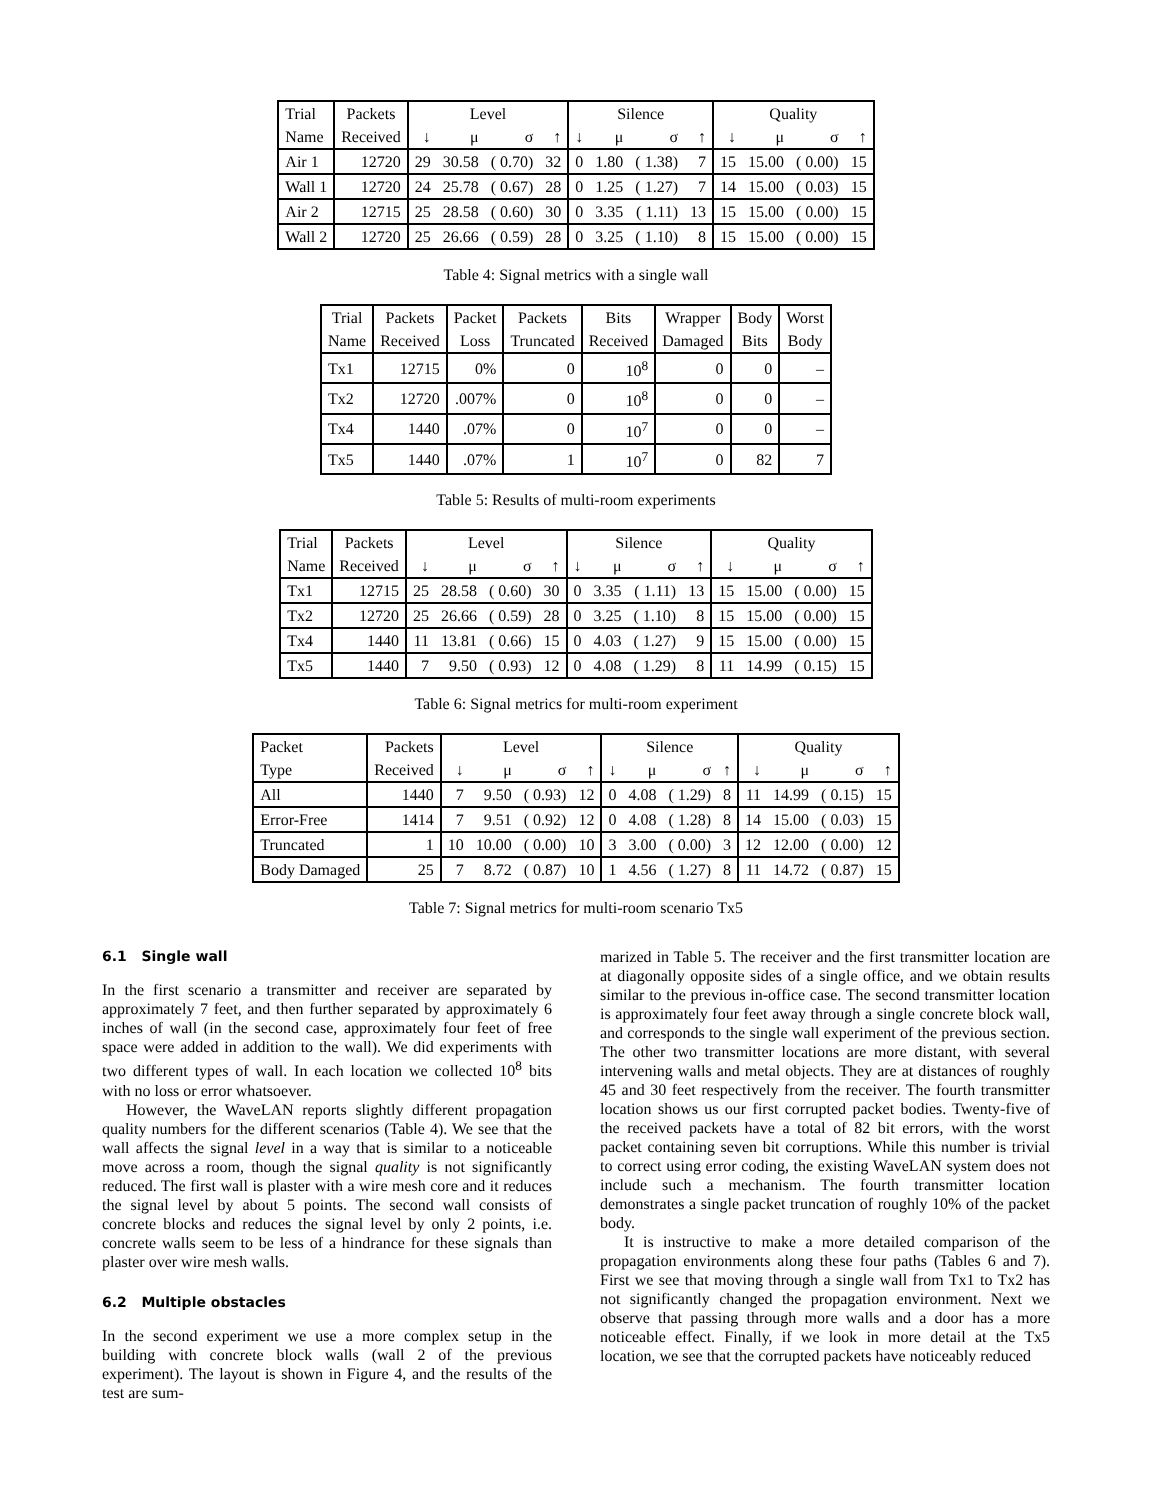| Trial | Packets | Level | | | | Silence | | | | Quality | | | |
| --- | --- | --- | --- | --- | --- | --- | --- | --- | --- | --- | --- | --- | --- |
| Name | Received | ↓ | μ | σ | ↑ | ↓ | μ | σ | ↑ | ↓ | μ | σ | ↑ |
| Air 1 | 12720 | 29 | 30.58 | ( 0.70) | 32 | 0 | 1.80 | ( 1.38) | 7 | 15 | 15.00 | ( 0.00) | 15 |
| Wall 1 | 12720 | 24 | 25.78 | ( 0.67) | 28 | 0 | 1.25 | ( 1.27) | 7 | 14 | 15.00 | ( 0.03) | 15 |
| Air 2 | 12715 | 25 | 28.58 | ( 0.60) | 30 | 0 | 3.35 | ( 1.11) | 13 | 15 | 15.00 | ( 0.00) | 15 |
| Wall 2 | 12720 | 25 | 26.66 | ( 0.59) | 28 | 0 | 3.25 | ( 1.10) | 8 | 15 | 15.00 | ( 0.00) | 15 |
Table 4: Signal metrics with a single wall
| Trial | Packets | Packet | Packets | Bits | Wrapper | Body | Worst |
| --- | --- | --- | --- | --- | --- | --- | --- |
| Name | Received | Loss | Truncated | Received | Damaged | Bits | Body |
| Tx1 | 12715 | 0% | 0 | 10<sup>8</sup> | 0 | 0 | – |
| Tx2 | 12720 | .007% | 0 | 10<sup>8</sup> | 0 | 0 | – |
| Tx4 | 1440 | .07% | 0 | 10<sup>7</sup> | 0 | 0 | – |
| Tx5 | 1440 | .07% | 1 | 10<sup>7</sup> | 0 | 82 | 7 |
Table 5: Results of multi-room experiments
| Trial | Packets | Level | | | | Silence | | | | Quality | | | |
| --- | --- | --- | --- | --- | --- | --- | --- | --- | --- | --- | --- | --- | --- |
| Name | Received | ↓ | μ | σ | ↑ | ↓ | μ | σ | ↑ | ↓ | μ | σ | ↑ |
| Tx1 | 12715 | 25 | 28.58 | ( 0.60) | 30 | 0 | 3.35 | ( 1.11) | 13 | 15 | 15.00 | ( 0.00) | 15 |
| Tx2 | 12720 | 25 | 26.66 | ( 0.59) | 28 | 0 | 3.25 | ( 1.10) | 8 | 15 | 15.00 | ( 0.00) | 15 |
| Tx4 | 1440 | 11 | 13.81 | ( 0.66) | 15 | 0 | 4.03 | ( 1.27) | 9 | 15 | 15.00 | ( 0.00) | 15 |
| Tx5 | 1440 | 7 | 9.50 | ( 0.93) | 12 | 0 | 4.08 | ( 1.29) | 8 | 11 | 14.99 | ( 0.15) | 15 |
Table 6: Signal metrics for multi-room experiment
| Packet | Packets | Level | | | | Silence | | | | Quality | | | |
| --- | --- | --- | --- | --- | --- | --- | --- | --- | --- | --- | --- | --- | --- |
| Type | Received | ↓ | μ | σ | ↑ | ↓ | μ | σ | ↑ | ↓ | μ | σ | ↑ |
| All | 1440 | 7 | 9.50 | ( 0.93) | 12 | 0 | 4.08 | ( 1.29) | 8 | 11 | 14.99 | ( 0.15) | 15 |
| Error-Free | 1414 | 7 | 9.51 | ( 0.92) | 12 | 0 | 4.08 | ( 1.28) | 8 | 14 | 15.00 | ( 0.03) | 15 |
| Truncated | 1 | 10 | 10.00 | ( 0.00) | 10 | 3 | 3.00 | ( 0.00) | 3 | 12 | 12.00 | ( 0.00) | 12 |
| Body Damaged | 25 | 7 | 8.72 | ( 0.87) | 10 | 1 | 4.56 | ( 1.27) | 8 | 11 | 14.72 | ( 0.87) | 15 |
Table 7: Signal metrics for multi-room scenario Tx5
6.1 Single wall
In the first scenario a transmitter and receiver are separated by approximately 7 feet, and then further separated by approximately 6 inches of wall (in the second case, approximately four feet of free space were added in addition to the wall). We did experiments with two different types of wall. In each location we collected 10<sup>8</sup> bits with no loss or error whatsoever.
However, the WaveLAN reports slightly different propagation quality numbers for the different scenarios (Table 4). We see that the wall affects the signal level in a way that is similar to a noticeable move across a room, though the signal quality is not significantly reduced. The first wall is plaster with a wire mesh core and it reduces the signal level by about 5 points. The second wall consists of concrete blocks and reduces the signal level by only 2 points, i.e. concrete walls seem to be less of a hindrance for these signals than plaster over wire mesh walls.
6.2 Multiple obstacles
In the second experiment we use a more complex setup in the building with concrete block walls (wall 2 of the previous experiment). The layout is shown in Figure 4, and the results of the test are sum-
marized in Table 5. The receiver and the first transmitter location are at diagonally opposite sides of a single office, and we obtain results similar to the previous in-office case. The second transmitter location is approximately four feet away through a single concrete block wall, and corresponds to the single wall experiment of the previous section. The other two transmitter locations are more distant, with several intervening walls and metal objects. They are at distances of roughly 45 and 30 feet respectively from the receiver. The fourth transmitter location shows us our first corrupted packet bodies. Twenty-five of the received packets have a total of 82 bit errors, with the worst packet containing seven bit corruptions. While this number is trivial to correct using error coding, the existing WaveLAN system does not include such a mechanism. The fourth transmitter location demonstrates a single packet truncation of roughly 10% of the packet body.
It is instructive to make a more detailed comparison of the propagation environments along these four paths (Tables 6 and 7). First we see that moving through a single wall from Tx1 to Tx2 has not significantly changed the propagation environment. Next we observe that passing through more walls and a door has a more noticeable effect. Finally, if we look in more detail at the Tx5 location, we see that the corrupted packets have noticeably reduced